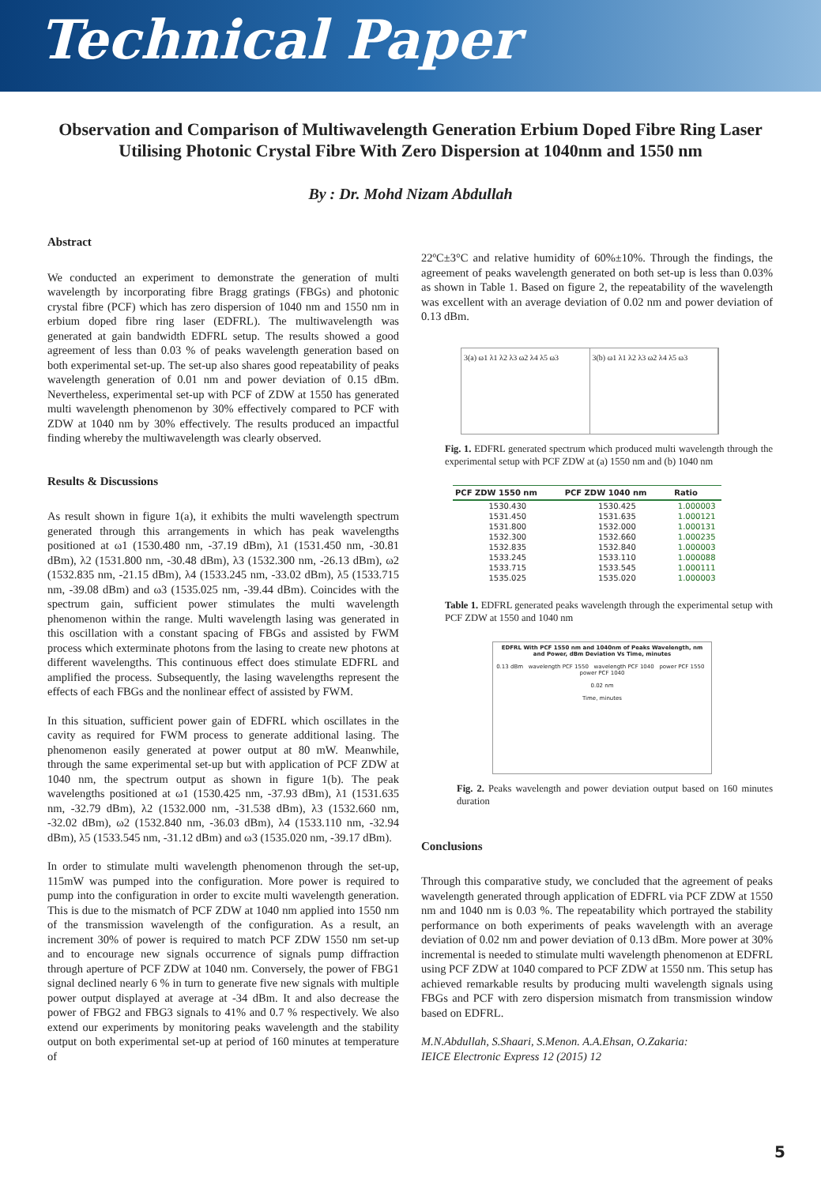Technical Paper
Observation and Comparison of Multiwavelength Generation Erbium Doped Fibre Ring Laser Utilising Photonic Crystal Fibre With Zero Dispersion at 1040nm and 1550 nm
By : Dr. Mohd Nizam Abdullah
Abstract
We conducted an experiment to demonstrate the generation of multi wavelength by incorporating fibre Bragg gratings (FBGs) and photonic crystal fibre (PCF) which has zero dispersion of 1040 nm and 1550 nm in erbium doped fibre ring laser (EDFRL). The multiwavelength was generated at gain bandwidth EDFRL setup. The results showed a good agreement of less than 0.03 % of peaks wavelength generation based on both experimental set-up. The set-up also shares good repeatability of peaks wavelength generation of 0.01 nm and power deviation of 0.15 dBm. Nevertheless, experimental set-up with PCF of ZDW at 1550 has generated multi wavelength phenomenon by 30% effectively compared to PCF with ZDW at 1040 nm by 30% effectively. The results produced an impactful finding whereby the multiwavelength was clearly observed.
Results & Discussions
As result shown in figure 1(a), it exhibits the multi wavelength spectrum generated through this arrangements in which has peak wavelengths positioned at ω1 (1530.480 nm, -37.19 dBm), λ1 (1531.450 nm, -30.81 dBm), λ2 (1531.800 nm, -30.48 dBm), λ3 (1532.300 nm, -26.13 dBm), ω2 (1532.835 nm, -21.15 dBm), λ4 (1533.245 nm, -33.02 dBm), λ5 (1533.715 nm, -39.08 dBm) and ω3 (1535.025 nm, -39.44 dBm). Coincides with the spectrum gain, sufficient power stimulates the multi wavelength phenomenon within the range. Multi wavelength lasing was generated in this oscillation with a constant spacing of FBGs and assisted by FWM process which exterminate photons from the lasing to create new photons at different wavelengths. This continuous effect does stimulate EDFRL and amplified the process. Subsequently, the lasing wavelengths represent the effects of each FBGs and the nonlinear effect of assisted by FWM.
In this situation, sufficient power gain of EDFRL which oscillates in the cavity as required for FWM process to generate additional lasing. The phenomenon easily generated at power output at 80 mW. Meanwhile, through the same experimental set-up but with application of PCF ZDW at 1040 nm, the spectrum output as shown in figure 1(b). The peak wavelengths positioned at ω1 (1530.425 nm, -37.93 dBm), λ1 (1531.635 nm, -32.79 dBm), λ2 (1532.000 nm, -31.538 dBm), λ3 (1532.660 nm, -32.02 dBm), ω2 (1532.840 nm, -36.03 dBm), λ4 (1533.110 nm, -32.94 dBm), λ5 (1533.545 nm, -31.12 dBm) and ω3 (1535.020 nm, -39.17 dBm).
In order to stimulate multi wavelength phenomenon through the set-up, 115mW was pumped into the configuration. More power is required to pump into the configuration in order to excite multi wavelength generation. This is due to the mismatch of PCF ZDW at 1040 nm applied into 1550 nm of the transmission wavelength of the configuration. As a result, an increment 30% of power is required to match PCF ZDW 1550 nm set-up and to encourage new signals occurrence of signals pump diffraction through aperture of PCF ZDW at 1040 nm. Conversely, the power of FBG1 signal declined nearly 6 % in turn to generate five new signals with multiple power output displayed at average at -34 dBm. It and also decrease the power of FBG2 and FBG3 signals to 41% and 0.7 % respectively. We also extend our experiments by monitoring peaks wavelength and the stability output on both experimental set-up at period of 160 minutes at temperature of
22ºC±3°C and relative humidity of 60%±10%. Through the findings, the agreement of peaks wavelength generated on both set-up is less than 0.03% as shown in Table 1. Based on figure 2, the repeatability of the wavelength was excellent with an average deviation of 0.02 nm and power deviation of 0.13 dBm.
3(a) ω1 λ1 λ2 λ3 ω2 λ4 λ5 ω3 3(b) ω1 λ1 λ2 λ3 ω2 λ4 λ5 ω3
Fig. 1. EDFRL generated spectrum which produced multi wavelength through the experimental setup with PCF ZDW at (a) 1550 nm and (b) 1040 nm
| PCF ZDW 1550 nm | PCF ZDW 1040 nm | Ratio |
| --- | --- | --- |
| 1530.430 | 1530.425 | 1.000003 |
| 1531.450 | 1531.635 | 1.000121 |
| 1531.800 | 1532.000 | 1.000131 |
| 1532.300 | 1532.660 | 1.000235 |
| 1532.835 | 1532.840 | 1.000003 |
| 1533.245 | 1533.110 | 1.000088 |
| 1533.715 | 1533.545 | 1.000111 |
| 1535.025 | 1535.020 | 1.000003 |
Table 1. EDFRL generated peaks wavelength through the experimental setup with PCF ZDW at 1550 and 1040 nm
EDFRL With PCF 1550 nm and 1040nm of Peaks Wavelength, nm and Power, dBm Deviation Vs Time, minutes
0.13 dBm wavelength PCF 1550 wavelength PCF 1040 power PCF 1550 power PCF 1040
0.02 nm
Time, minutes
Fig. 2. Peaks wavelength and power deviation output based on 160 minutes duration
Conclusions
Through this comparative study, we concluded that the agreement of peaks wavelength generated through application of EDFRL via PCF ZDW at 1550 nm and 1040 nm is 0.03 %. The repeatability which portrayed the stability performance on both experiments of peaks wavelength with an average deviation of 0.02 nm and power deviation of 0.13 dBm. More power at 30% incremental is needed to stimulate multi wavelength phenomenon at EDFRL using PCF ZDW at 1040 compared to PCF ZDW at 1550 nm. This setup has achieved remarkable results by producing multi wavelength signals using FBGs and PCF with zero dispersion mismatch from transmission window based on EDFRL.
M.N.Abdullah, S.Shaari, S.Menon. A.A.Ehsan, O.Zakaria:
IEICE Electronic Express 12 (2015) 12
5